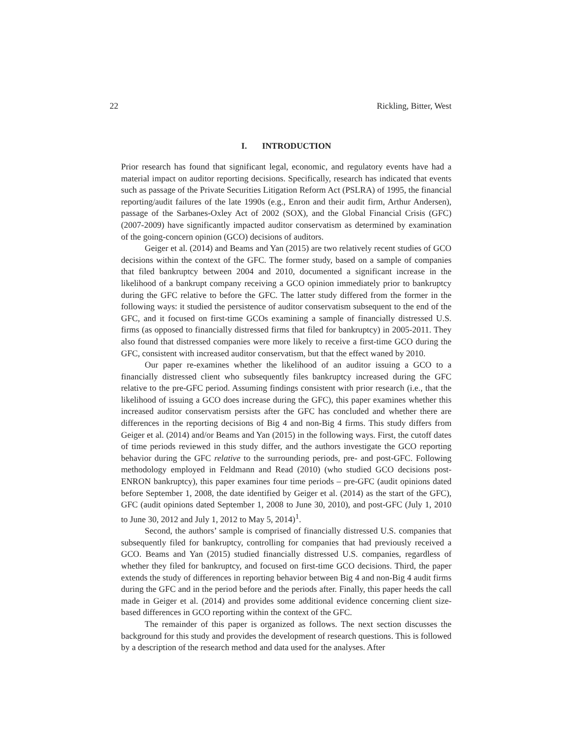22 Rickling, Bitter, West
I. INTRODUCTION
Prior research has found that significant legal, economic, and regulatory events have had a material impact on auditor reporting decisions. Specifically, research has indicated that events such as passage of the Private Securities Litigation Reform Act (PSLRA) of 1995, the financial reporting/audit failures of the late 1990s (e.g., Enron and their audit firm, Arthur Andersen), passage of the Sarbanes-Oxley Act of 2002 (SOX), and the Global Financial Crisis (GFC) (2007-2009) have significantly impacted auditor conservatism as determined by examination of the going-concern opinion (GCO) decisions of auditors.
Geiger et al. (2014) and Beams and Yan (2015) are two relatively recent studies of GCO decisions within the context of the GFC. The former study, based on a sample of companies that filed bankruptcy between 2004 and 2010, documented a significant increase in the likelihood of a bankrupt company receiving a GCO opinion immediately prior to bankruptcy during the GFC relative to before the GFC. The latter study differed from the former in the following ways: it studied the persistence of auditor conservatism subsequent to the end of the GFC, and it focused on first-time GCOs examining a sample of financially distressed U.S. firms (as opposed to financially distressed firms that filed for bankruptcy) in 2005-2011. They also found that distressed companies were more likely to receive a first-time GCO during the GFC, consistent with increased auditor conservatism, but that the effect waned by 2010.
Our paper re-examines whether the likelihood of an auditor issuing a GCO to a financially distressed client who subsequently files bankruptcy increased during the GFC relative to the pre-GFC period. Assuming findings consistent with prior research (i.e., that the likelihood of issuing a GCO does increase during the GFC), this paper examines whether this increased auditor conservatism persists after the GFC has concluded and whether there are differences in the reporting decisions of Big 4 and non-Big 4 firms. This study differs from Geiger et al. (2014) and/or Beams and Yan (2015) in the following ways. First, the cutoff dates of time periods reviewed in this study differ, and the authors investigate the GCO reporting behavior during the GFC relative to the surrounding periods, pre- and post-GFC. Following methodology employed in Feldmann and Read (2010) (who studied GCO decisions post-ENRON bankruptcy), this paper examines four time periods – pre-GFC (audit opinions dated before September 1, 2008, the date identified by Geiger et al. (2014) as the start of the GFC), GFC (audit opinions dated September 1, 2008 to June 30, 2010), and post-GFC (July 1, 2010 to June 30, 2012 and July 1, 2012 to May 5, 2014)<sup>1</sup>.
Second, the authors’ sample is comprised of financially distressed U.S. companies that subsequently filed for bankruptcy, controlling for companies that had previously received a GCO. Beams and Yan (2015) studied financially distressed U.S. companies, regardless of whether they filed for bankruptcy, and focused on first-time GCO decisions. Third, the paper extends the study of differences in reporting behavior between Big 4 and non-Big 4 audit firms during the GFC and in the period before and the periods after. Finally, this paper heeds the call made in Geiger et al. (2014) and provides some additional evidence concerning client size-based differences in GCO reporting within the context of the GFC.
The remainder of this paper is organized as follows. The next section discusses the background for this study and provides the development of research questions. This is followed by a description of the research method and data used for the analyses. After